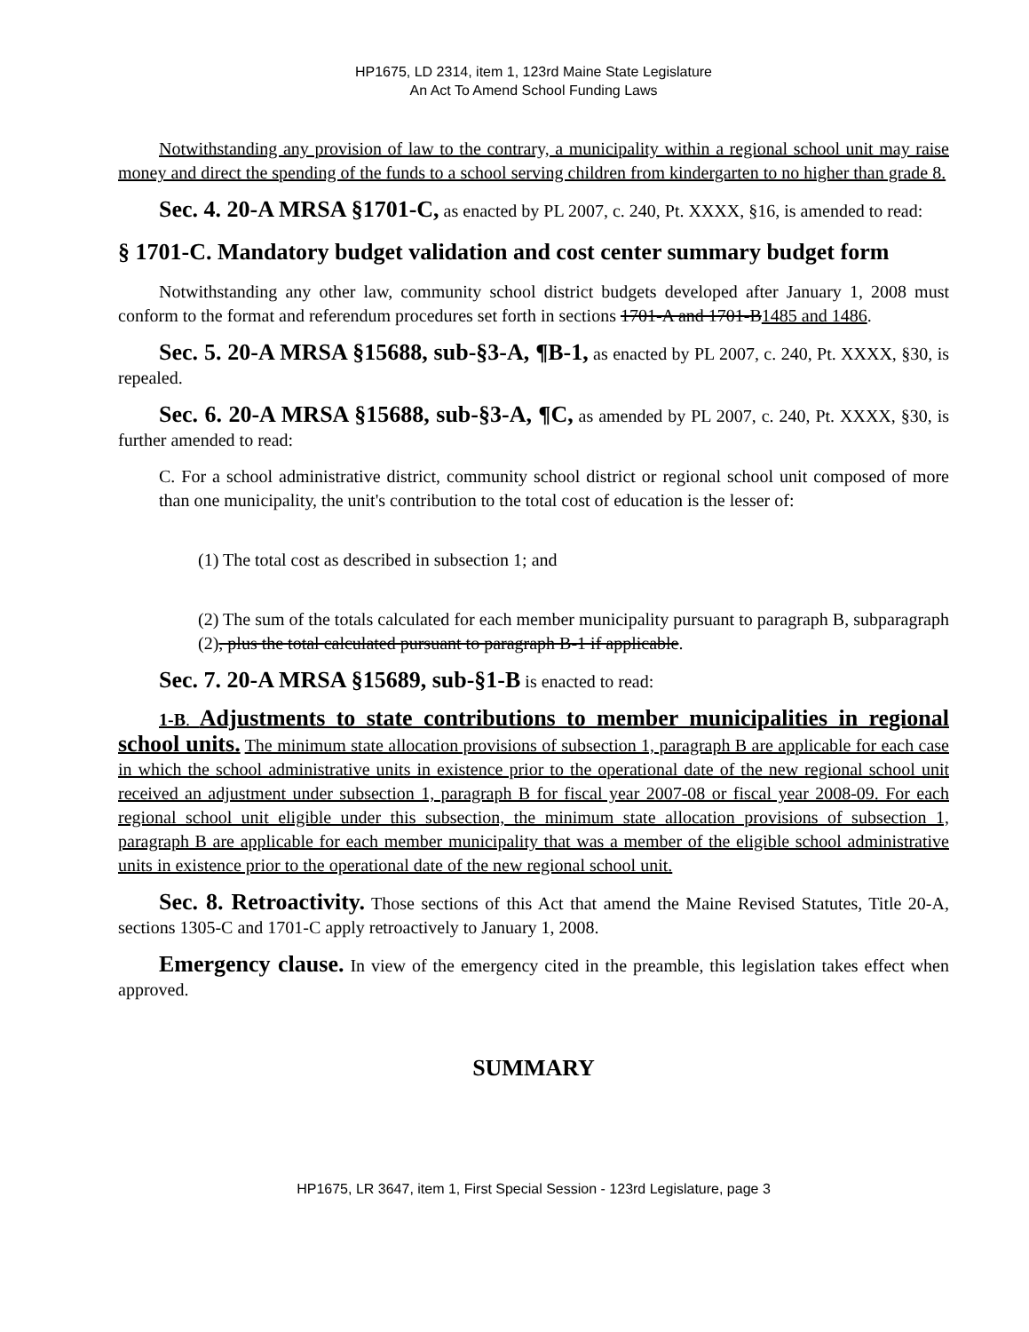HP1675, LD 2314, item 1, 123rd Maine State Legislature
An Act To Amend School Funding Laws
Notwithstanding any provision of law to the contrary, a municipality within a regional school unit may raise money and direct the spending of the funds to a school serving children from kindergarten to no higher than grade 8.
Sec. 4. 20-A MRSA §1701-C, as enacted by PL 2007, c. 240, Pt. XXXX, §16, is amended to read:
§ 1701-C. Mandatory budget validation and cost center summary budget form
Notwithstanding any other law, community school district budgets developed after January 1, 2008 must conform to the format and referendum procedures set forth in sections 1701-A and 1701-B1485 and 1486.
Sec. 5. 20-A MRSA §15688, sub-§3-A, ¶B-1, as enacted by PL 2007, c. 240, Pt. XXXX, §30, is repealed.
Sec. 6. 20-A MRSA §15688, sub-§3-A, ¶C, as amended by PL 2007, c. 240, Pt. XXXX, §30, is further amended to read:
C. For a school administrative district, community school district or regional school unit composed of more than one municipality, the unit's contribution to the total cost of education is the lesser of:
(1) The total cost as described in subsection 1; and
(2) The sum of the totals calculated for each member municipality pursuant to paragraph B, subparagraph (2), plus the total calculated pursuant to paragraph B-1 if applicable.
Sec. 7. 20-A MRSA §15689, sub-§1-B is enacted to read:
1-B. Adjustments to state contributions to member municipalities in regional school units. The minimum state allocation provisions of subsection 1, paragraph B are applicable for each case in which the school administrative units in existence prior to the operational date of the new regional school unit received an adjustment under subsection 1, paragraph B for fiscal year 2007-08 or fiscal year 2008-09. For each regional school unit eligible under this subsection, the minimum state allocation provisions of subsection 1, paragraph B are applicable for each member municipality that was a member of the eligible school administrative units in existence prior to the operational date of the new regional school unit.
Sec. 8. Retroactivity. Those sections of this Act that amend the Maine Revised Statutes, Title 20-A, sections 1305-C and 1701-C apply retroactively to January 1, 2008.
Emergency clause. In view of the emergency cited in the preamble, this legislation takes effect when approved.
SUMMARY
HP1675, LR 3647, item 1, First Special Session - 123rd Legislature, page 3